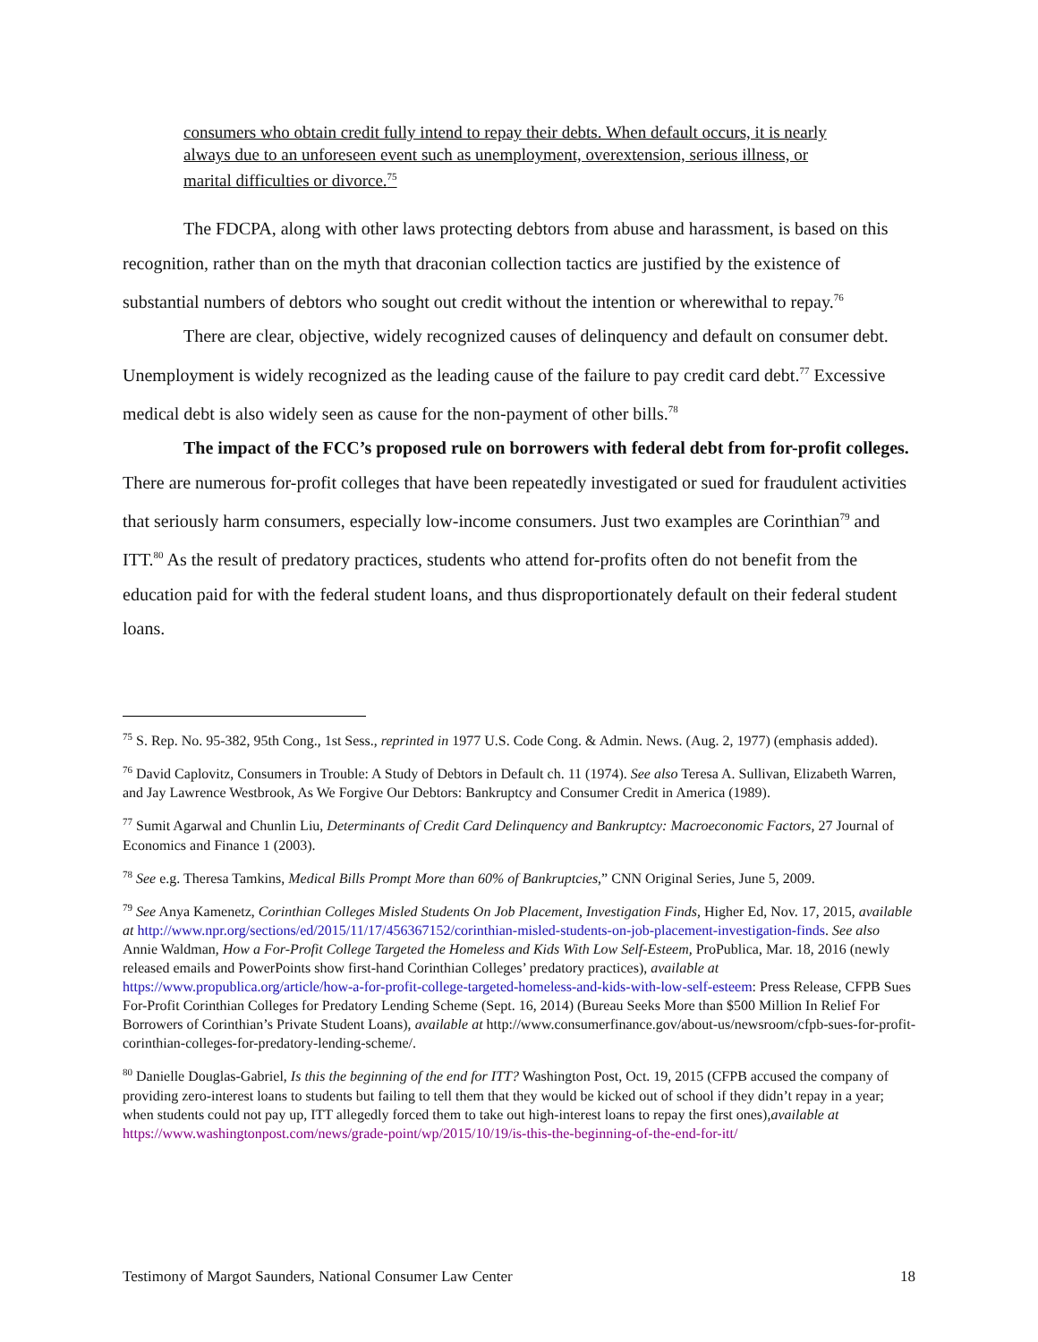consumers who obtain credit fully intend to repay their debts. When default occurs, it is nearly always due to an unforeseen event such as unemployment, overextension, serious illness, or marital difficulties or divorce.<sup>75</sup>
The FDCPA, along with other laws protecting debtors from abuse and harassment, is based on this recognition, rather than on the myth that draconian collection tactics are justified by the existence of substantial numbers of debtors who sought out credit without the intention or wherewithal to repay.<sup>76</sup>
There are clear, objective, widely recognized causes of delinquency and default on consumer debt. Unemployment is widely recognized as the leading cause of the failure to pay credit card debt.<sup>77</sup> Excessive medical debt is also widely seen as cause for the non-payment of other bills.<sup>78</sup>
The impact of the FCC’s proposed rule on borrowers with federal debt from for-profit colleges. There are numerous for-profit colleges that have been repeatedly investigated or sued for fraudulent activities that seriously harm consumers, especially low-income consumers. Just two examples are Corinthian<sup>79</sup> and ITT.<sup>80</sup> As the result of predatory practices, students who attend for-profits often do not benefit from the education paid for with the federal student loans, and thus disproportionately default on their federal student loans.
<sup>75</sup> S. Rep. No. 95-382, 95th Cong., 1st Sess., reprinted in 1977 U.S. Code Cong. & Admin. News. (Aug. 2, 1977) (emphasis added).
<sup>76</sup> David Caplovitz, Consumers in Trouble: A Study of Debtors in Default ch. 11 (1974). See also Teresa A. Sullivan, Elizabeth Warren, and Jay Lawrence Westbrook, As We Forgive Our Debtors: Bankruptcy and Consumer Credit in America (1989).
<sup>77</sup> Sumit Agarwal and Chunlin Liu, Determinants of Credit Card Delinquency and Bankruptcy: Macroeconomic Factors, 27 Journal of Economics and Finance 1 (2003).
<sup>78</sup> See e.g. Theresa Tamkins, Medical Bills Prompt More than 60% of Bankruptcies,” CNN Original Series, June 5, 2009.
<sup>79</sup> See Anya Kamenetz, Corinthian Colleges Misled Students On Job Placement, Investigation Finds, Higher Ed, Nov. 17, 2015, available at http://www.npr.org/sections/ed/2015/11/17/456367152/corinthian-misled-students-on-job-placement-investigation-finds. See also Annie Waldman, How a For-Profit College Targeted the Homeless and Kids With Low Self-Esteem, ProPublica, Mar. 18, 2016 (newly released emails and PowerPoints show first-hand Corinthian Colleges’ predatory practices), available at https://www.propublica.org/article/how-a-for-profit-college-targeted-homeless-and-kids-with-low-self-esteem: Press Release, CFPB Sues For-Profit Corinthian Colleges for Predatory Lending Scheme (Sept. 16, 2014) (Bureau Seeks More than $500 Million In Relief For Borrowers of Corinthian’s Private Student Loans), available at http://www.consumerfinance.gov/about-us/newsroom/cfpb-sues-for-profit-corinthian-colleges-for-predatory-lending-scheme/.
<sup>80</sup> Danielle Douglas-Gabriel, Is this the beginning of the end for ITT? Washington Post, Oct. 19, 2015 (CFPB accused the company of providing zero-interest loans to students but failing to tell them that they would be kicked out of school if they didn’t repay in a year; when students could not pay up, ITT allegedly forced them to take out high-interest loans to repay the first ones),available at https://www.washingtonpost.com/news/grade-point/wp/2015/10/19/is-this-the-beginning-of-the-end-for-itt/
Testimony of Margot Saunders, National Consumer Law Center 18